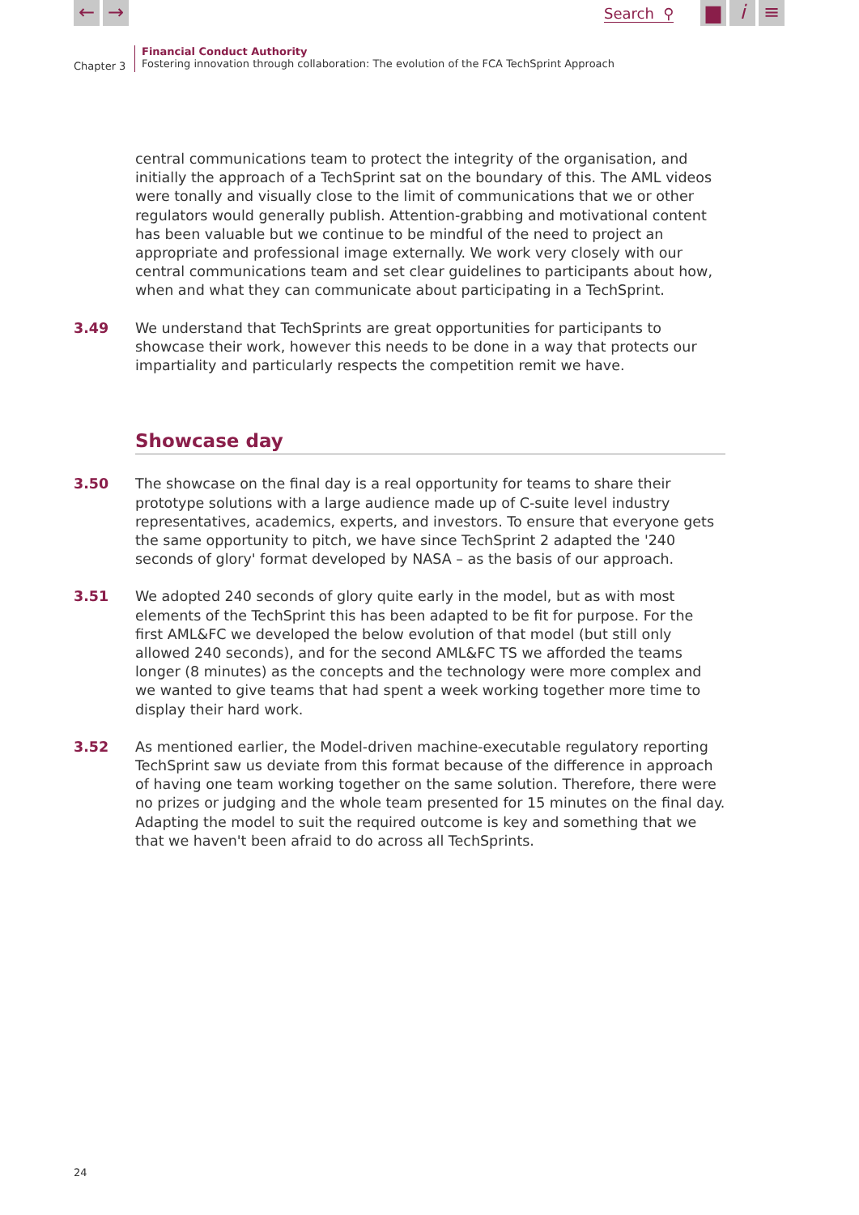← → Search ⚲ ▆ i ≡
Chapter 3
Financial Conduct Authority
Fostering innovation through collaboration: The evolution of the FCA TechSprint Approach
central communications team to protect the integrity of the organisation, and initially the approach of a TechSprint sat on the boundary of this. The AML videos were tonally and visually close to the limit of communications that we or other regulators would generally publish. Attention-grabbing and motivational content has been valuable but we continue to be mindful of the need to project an appropriate and professional image externally. We work very closely with our central communications team and set clear guidelines to participants about how, when and what they can communicate about participating in a TechSprint.
3.49 We understand that TechSprints are great opportunities for participants to showcase their work, however this needs to be done in a way that protects our impartiality and particularly respects the competition remit we have.
Showcase day
3.50 The showcase on the final day is a real opportunity for teams to share their prototype solutions with a large audience made up of C-suite level industry representatives, academics, experts, and investors. To ensure that everyone gets the same opportunity to pitch, we have since TechSprint 2 adapted the '240 seconds of glory' format developed by NASA – as the basis of our approach.
3.51 We adopted 240 seconds of glory quite early in the model, but as with most elements of the TechSprint this has been adapted to be fit for purpose. For the first AML&FC we developed the below evolution of that model (but still only allowed 240 seconds), and for the second AML&FC TS we afforded the teams longer (8 minutes) as the concepts and the technology were more complex and we wanted to give teams that had spent a week working together more time to display their hard work.
3.52 As mentioned earlier, the Model-driven machine-executable regulatory reporting TechSprint saw us deviate from this format because of the difference in approach of having one team working together on the same solution. Therefore, there were no prizes or judging and the whole team presented for 15 minutes on the final day. Adapting the model to suit the required outcome is key and something that we that we haven't been afraid to do across all TechSprints.
24